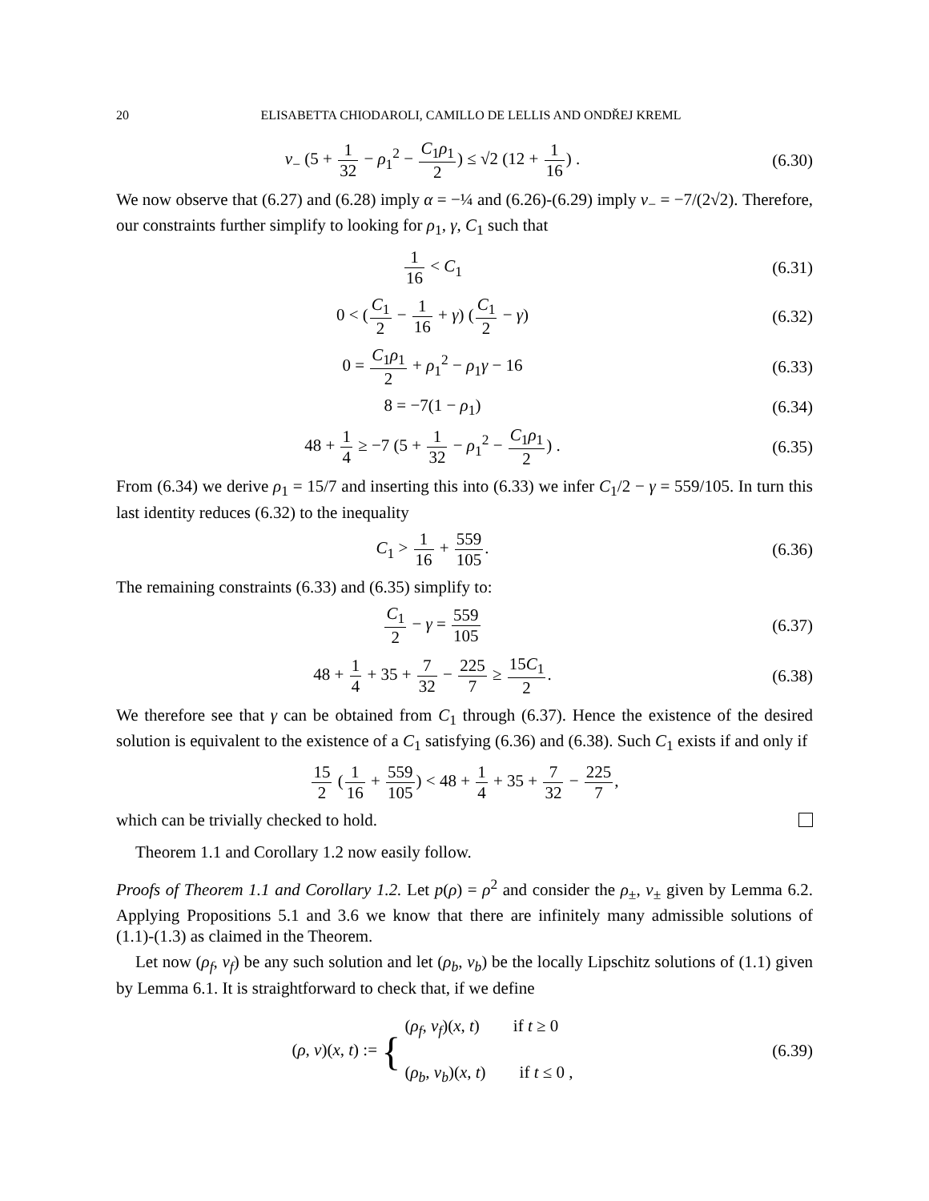20 ELISABETTA CHIODAROLI, CAMILLO DE LELLIS AND ONDŘEJ KREML
ν<sub>−</sub> (5 + 1 32 − ρ<sub>1</sub><sup>2</sup> − C<sub>1</sub>ρ<sub>1</sub> 2) ≤ √2 (12 + 1 16) .
(6.30)
We now observe that (6.27) and (6.28) imply α = −¼ and (6.26)-(6.29) imply ν<sub>−</sub> = −7/(2√2). Therefore, our constraints further simplify to looking for ρ<sub>1</sub>, γ, C<sub>1</sub> such that
1 16 < C<sub>1</sub> (6.31)
0 < (C<sub>1</sub> 2 − 1 16 + γ) (C<sub>1</sub> 2 − γ)
(6.32)
0 = C<sub>1</sub>ρ<sub>1</sub> 2 + ρ<sub>1</sub><sup>2</sup> − ρ<sub>1</sub>γ − 16 (6.33)
8 = −7(1 − ρ<sub>1</sub>) (6.34)
48 + 1 4 ≥ −7 (5 + 1 32 − ρ<sub>1</sub><sup>2</sup> − C<sub>1</sub>ρ<sub>1</sub> 2) .
(6.35)
From (6.34) we derive ρ<sub>1</sub> = 15/7 and inserting this into (6.33) we infer C<sub>1</sub>/2 − γ = 559/105. In turn this last identity reduces (6.32) to the inequality
C<sub>1</sub> > 1 16 + 559 105. (6.36)
The remaining constraints (6.33) and (6.35) simplify to:
C<sub>1</sub> 2 − γ = 559 105 (6.37)
48 + 1 4 + 35 + 7 32 − 225 7 ≥ 15C<sub>1</sub> 2.
(6.38)
We therefore see that γ can be obtained from C<sub>1</sub> through (6.37). Hence the existence of the desired solution is equivalent to the existence of a C<sub>1</sub> satisfying (6.36) and (6.38). Such C<sub>1</sub> exists if and only if
15 2 (1 16 + 559 105) < 48 + 1 4 + 35 + 7 32 − 225 7,
which can be trivially checked to hold.
Theorem 1.1 and Corollary 1.2 now easily follow.
Proofs of Theorem 1.1 and Corollary 1.2. Let p(ρ) = ρ<sup>2</sup> and consider the ρ<sub>±</sub>, v<sub>±</sub> given by Lemma 6.2. Applying Propositions 5.1 and 3.6 we know that there are infinitely many admissible solutions of (1.1)-(1.3) as claimed in the Theorem.
Let now (ρ<sub>f</sub>, v<sub>f</sub>) be any such solution and let (ρ<sub>b</sub>, v<sub>b</sub>) be the locally Lipschitz solutions of (1.1) given by Lemma 6.1. It is straightforward to check that, if we define
(ρ, v)(x, t) := { (ρ<sub>f</sub>, v<sub>f</sub>)(x, t) if t ≥ 0
(ρ<sub>b</sub>, v<sub>b</sub>)(x, t) if t ≤ 0 ,
(6.39)